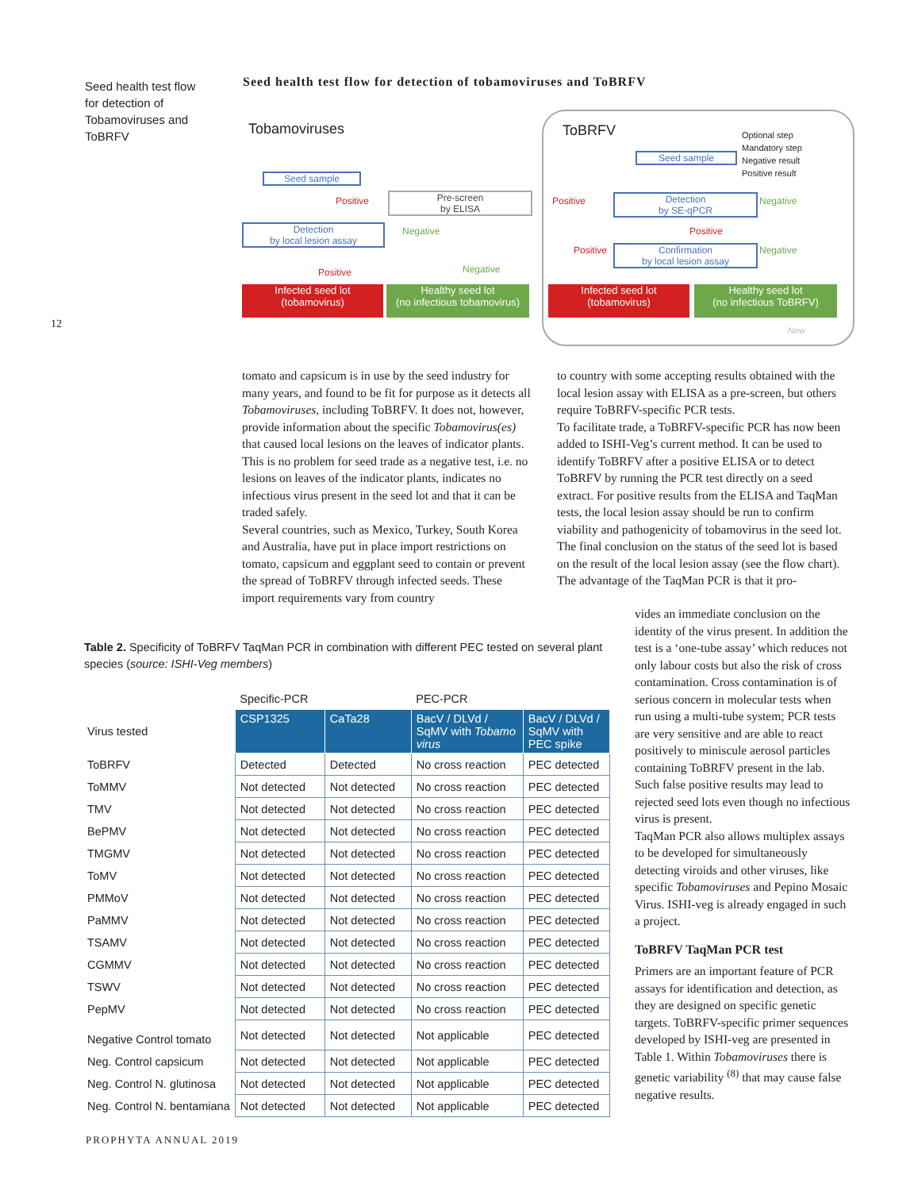Seed health test flow for detection of Tobamoviruses and ToBRFV
12
Seed health test flow for detection of tobamoviruses and ToBRFV
Tobamoviruses ToBRFV
Optional step
Mandatory step
Negative result
Positive result
Seed sample
Pre-screen
by ELISA
Detection
by local lesion assay
Positive
Positive
Negative
Negative
Infected seed lot
(tobamovirus)
Healthy seed lot
(no infectious tobamovirus)
Seed sample
Positive
Detection
by SE-qPCR
Negative
Positive
Positive
Confirmation
by local lesion assay
Negative
Infected seed lot
(tobamovirus)
Healthy seed lot
(no infectious ToBRFV)
New
tomato and capsicum is in use by the seed industry for many years, and found to be fit for purpose as it detects all Tobamoviruses, including ToBRFV. It does not, however, provide information about the specific Tobamovirus(es) that caused local lesions on the leaves of indicator plants. This is no problem for seed trade as a negative test, i.e. no lesions on leaves of the indicator plants, indicates no infectious virus present in the seed lot and that it can be traded safely.
Several countries, such as Mexico, Turkey, South Korea and Australia, have put in place import restrictions on tomato, capsicum and eggplant seed to contain or prevent the spread of ToBRFV through infected seeds. These import requirements vary from country
to country with some accepting results obtained with the local lesion assay with ELISA as a pre-screen, but others require ToBRFV-specific PCR tests.
To facilitate trade, a ToBRFV-specific PCR has now been added to ISHI-Veg’s current method. It can be used to identify ToBRFV after a positive ELISA or to detect ToBRFV by running the PCR test directly on a seed extract. For positive results from the ELISA and TaqMan tests, the local lesion assay should be run to confirm viability and pathogenicity of tobamovirus in the seed lot. The final conclusion on the status of the seed lot is based on the result of the local lesion assay (see the flow chart).
The advantage of the TaqMan PCR is that it pro-
vides an immediate conclusion on the identity of the virus present. In addition the test is a ‘one-tube assay’ which reduces not only labour costs but also the risk of cross contamination. Cross contamination is of serious concern in molecular tests when run using a multi-tube system; PCR tests are very sensitive and are able to react positively to miniscule aerosol particles containing ToBRFV present in the lab. Such false positive results may lead to rejected seed lots even though no infectious virus is present.
TaqMan PCR also allows multiplex assays to be developed for simultaneously detecting viroids and other viruses, like specific Tobamoviruses and Pepino Mosaic Virus. ISHI-veg is already engaged in such a project.
ToBRFV TaqMan PCR test
Primers are an important feature of PCR assays for identification and detection, as they are designed on specific genetic targets. ToBRFV-specific primer sequences developed by ISHI-veg are presented in Table 1. Within Tobamoviruses there is genetic variability <sup>(8)</sup> that may cause false negative results.
Table 2. Specificity of ToBRFV TaqMan PCR in combination with different PEC tested on several plant species (source: ISHI-Veg members)
| | Specific-PCR | | PEC-PCR | |
| --- | --- | --- | --- | --- |
| Virus tested | CSP1325 | CaTa28 | BacV / DLVd / SqMV with Tobamo virus | BacV / DLVd / SqMV with PEC spike |
| ToBRFV | Detected | Detected | No cross reaction | PEC detected |
| ToMMV | Not detected | Not detected | No cross reaction | PEC detected |
| TMV | Not detected | Not detected | No cross reaction | PEC detected |
| BePMV | Not detected | Not detected | No cross reaction | PEC detected |
| TMGMV | Not detected | Not detected | No cross reaction | PEC detected |
| ToMV | Not detected | Not detected | No cross reaction | PEC detected |
| PMMoV | Not detected | Not detected | No cross reaction | PEC detected |
| PaMMV | Not detected | Not detected | No cross reaction | PEC detected |
| TSAMV | Not detected | Not detected | No cross reaction | PEC detected |
| CGMMV | Not detected | Not detected | No cross reaction | PEC detected |
| TSWV | Not detected | Not detected | No cross reaction | PEC detected |
| PepMV | Not detected | Not detected | No cross reaction | PEC detected |
| Negative Control tomato | Not detected | Not detected | Not applicable | PEC detected |
| Neg. Control capsicum | Not detected | Not detected | Not applicable | PEC detected |
| Neg. Control N. glutinosa | Not detected | Not detected | Not applicable | PEC detected |
| Neg. Control N. bentamiana | Not detected | Not detected | Not applicable | PEC detected |
PROPHYTA ANNUAL 2019